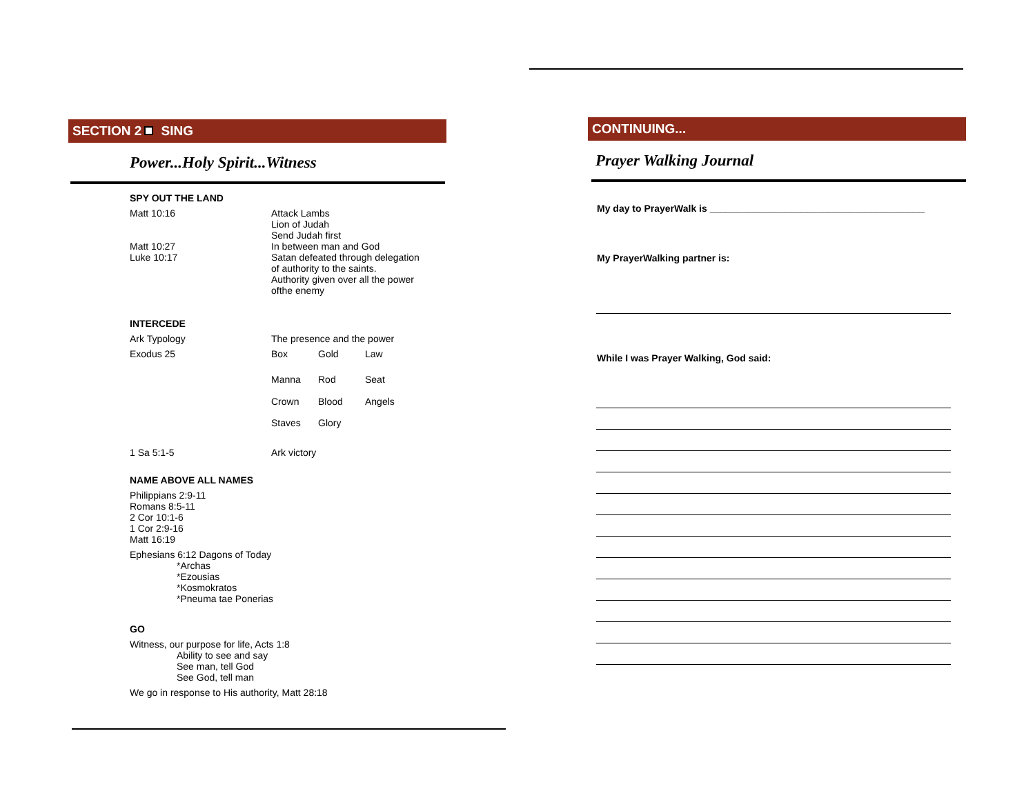SECTION 2 SING
Power...Holy Spirit...Witness
SPY OUT THE LAND
| Matt 10:16 Matt 10:27 Luke 10:17 | Attack Lambs Lion of Judah Send Judah first In between man and God Satan defeated through delegation of authority to the saints. Authority given over all the power ofthe enemy |
INTERCEDE
| Ark Typology | The presence and the power | | |
| Exodus 25 | Box | Gold | Law |
| | Manna | Rod | Seat |
| | Crown | Blood | Angels |
| | Staves | Glory | |
| 1 Sa 5:1-5 | Ark victory | | |
NAME ABOVE ALL NAMES
Philippians 2:9-11
Romans 8:5-11
2 Cor 10:1-6
1 Cor 2:9-16
Matt 16:19
Ephesians 6:12 Dagons of Today
*Archas
*Ezousias
*Kosmokratos
*Pneuma tae Ponerias
GO
Witness, our purpose for life, Acts 1:8
Ability to see and say
See man, tell God
See God, tell man
We go in response to His authority, Matt 28:18
CONTINUING...
Prayer Walking Journal
My day to PrayerWalk is ________________________________________
My PrayerWalking partner is:
While I was Prayer Walking, God said: